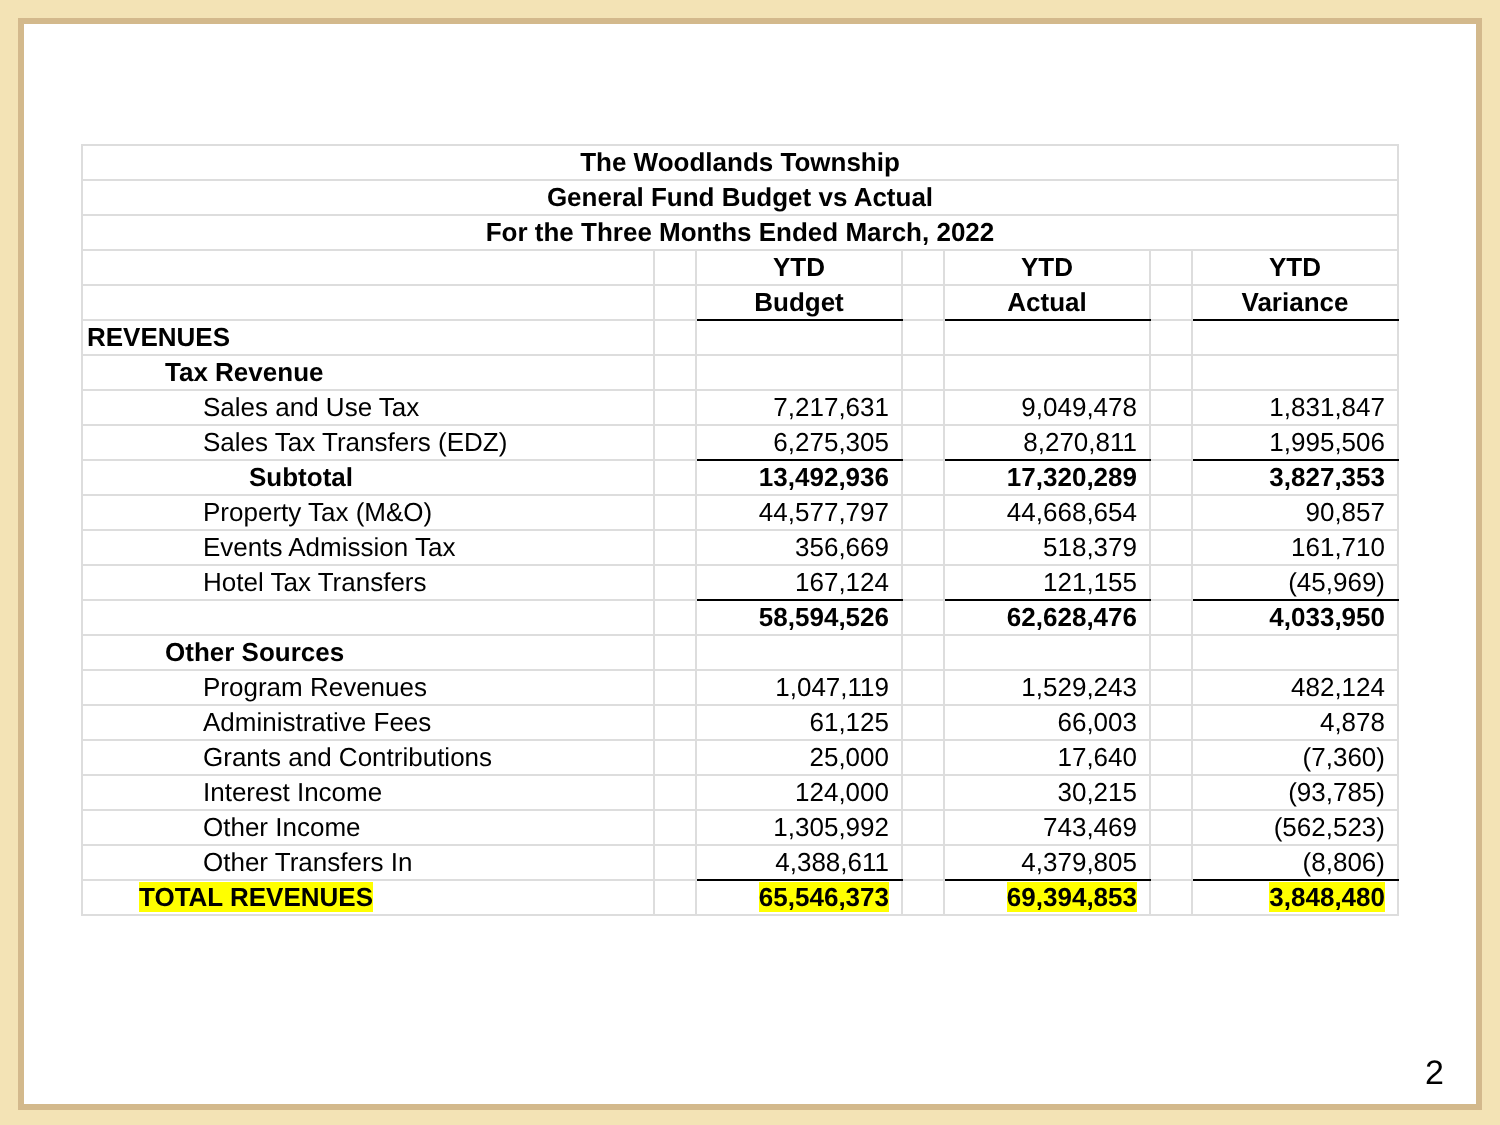| The Woodlands Township | | | | | | |
| General Fund Budget vs Actual | | | | | | |
| For the Three Months Ended March, 2022 | | | | | | |
| | | YTD | | YTD | | YTD |
| | | Budget | | Actual | | Variance |
| REVENUES | | | | | | |
| Tax Revenue | | | | | | |
| Sales and Use Tax | | 7,217,631 | | 9,049,478 | | 1,831,847 |
| Sales Tax Transfers (EDZ) | | 6,275,305 | | 8,270,811 | | 1,995,506 |
| Subtotal | | 13,492,936 | | 17,320,289 | | 3,827,353 |
| Property Tax (M&O) | | 44,577,797 | | 44,668,654 | | 90,857 |
| Events Admission Tax | | 356,669 | | 518,379 | | 161,710 |
| Hotel Tax Transfers | | 167,124 | | 121,155 | | (45,969) |
| | | 58,594,526 | | 62,628,476 | | 4,033,950 |
| Other Sources | | | | | | |
| Program Revenues | | 1,047,119 | | 1,529,243 | | 482,124 |
| Administrative Fees | | 61,125 | | 66,003 | | 4,878 |
| Grants and Contributions | | 25,000 | | 17,640 | | (7,360) |
| Interest Income | | 124,000 | | 30,215 | | (93,785) |
| Other Income | | 1,305,992 | | 743,469 | | (562,523) |
| Other Transfers In | | 4,388,611 | | 4,379,805 | | (8,806) |
| TOTAL REVENUES | | 65,546,373 | | 69,394,853 | | 3,848,480 |
2